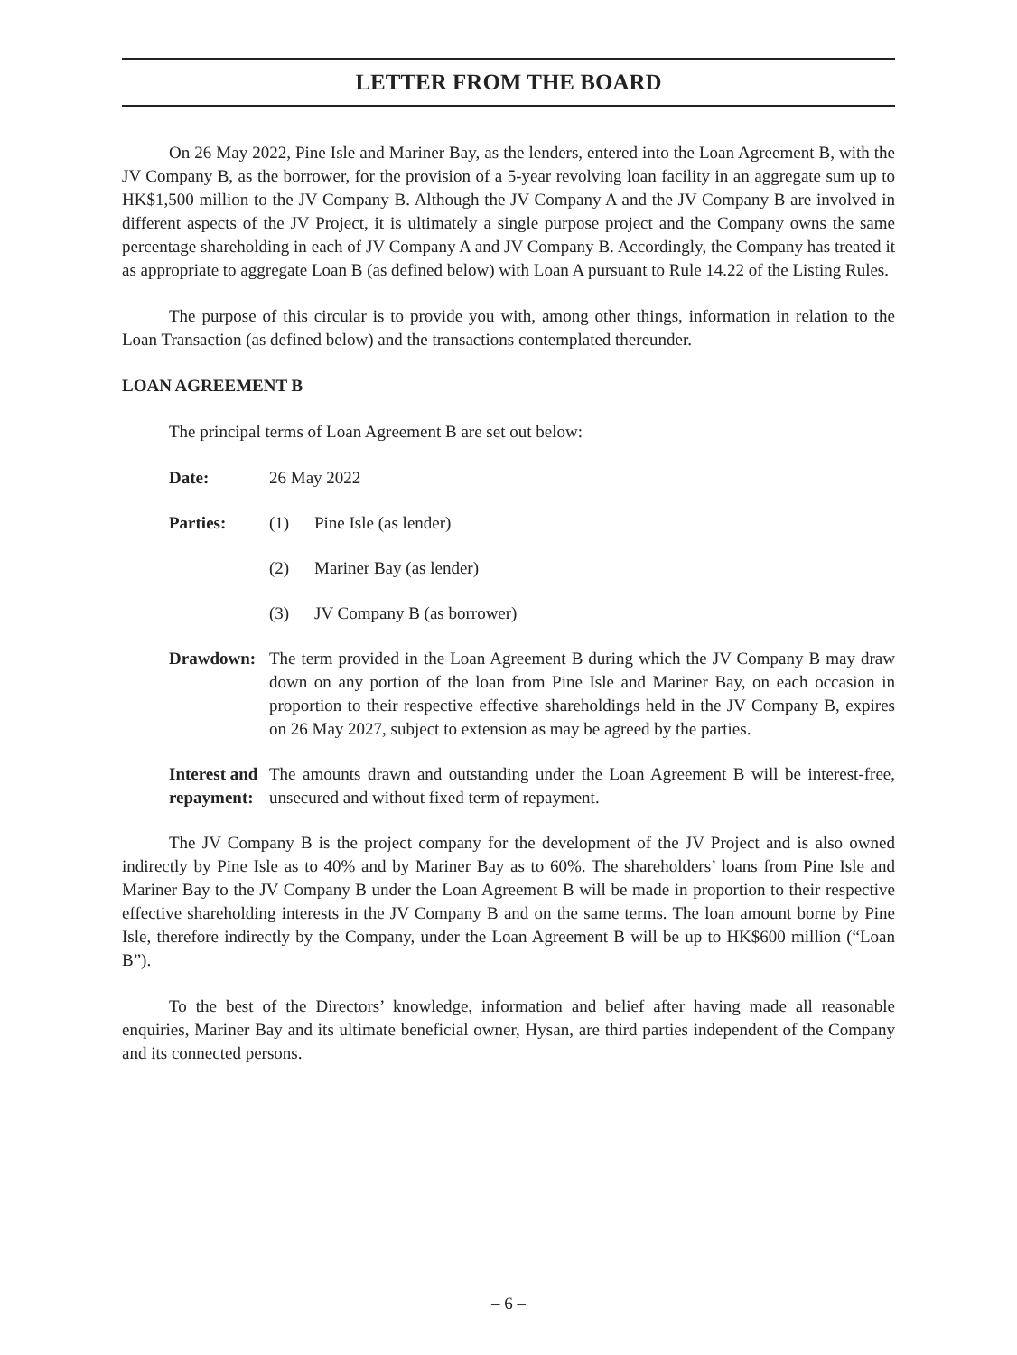LETTER FROM THE BOARD
On 26 May 2022, Pine Isle and Mariner Bay, as the lenders, entered into the Loan Agreement B, with the JV Company B, as the borrower, for the provision of a 5-year revolving loan facility in an aggregate sum up to HK$1,500 million to the JV Company B. Although the JV Company A and the JV Company B are involved in different aspects of the JV Project, it is ultimately a single purpose project and the Company owns the same percentage shareholding in each of JV Company A and JV Company B. Accordingly, the Company has treated it as appropriate to aggregate Loan B (as defined below) with Loan A pursuant to Rule 14.22 of the Listing Rules.
The purpose of this circular is to provide you with, among other things, information in relation to the Loan Transaction (as defined below) and the transactions contemplated thereunder.
LOAN AGREEMENT B
The principal terms of Loan Agreement B are set out below:
Date: 26 May 2022
Parties: (1) Pine Isle (as lender)
(2) Mariner Bay (as lender)
(3) JV Company B (as borrower)
Drawdown: The term provided in the Loan Agreement B during which the JV Company B may draw down on any portion of the loan from Pine Isle and Mariner Bay, on each occasion in proportion to their respective effective shareholdings held in the JV Company B, expires on 26 May 2027, subject to extension as may be agreed by the parties.
Interest and repayment:
The amounts drawn and outstanding under the Loan Agreement B will be interest-free, unsecured and without fixed term of repayment.
The JV Company B is the project company for the development of the JV Project and is also owned indirectly by Pine Isle as to 40% and by Mariner Bay as to 60%. The shareholders’ loans from Pine Isle and Mariner Bay to the JV Company B under the Loan Agreement B will be made in proportion to their respective effective shareholding interests in the JV Company B and on the same terms. The loan amount borne by Pine Isle, therefore indirectly by the Company, under the Loan Agreement B will be up to HK$600 million (“Loan B”).
To the best of the Directors’ knowledge, information and belief after having made all reasonable enquiries, Mariner Bay and its ultimate beneficial owner, Hysan, are third parties independent of the Company and its connected persons.
– 6 –